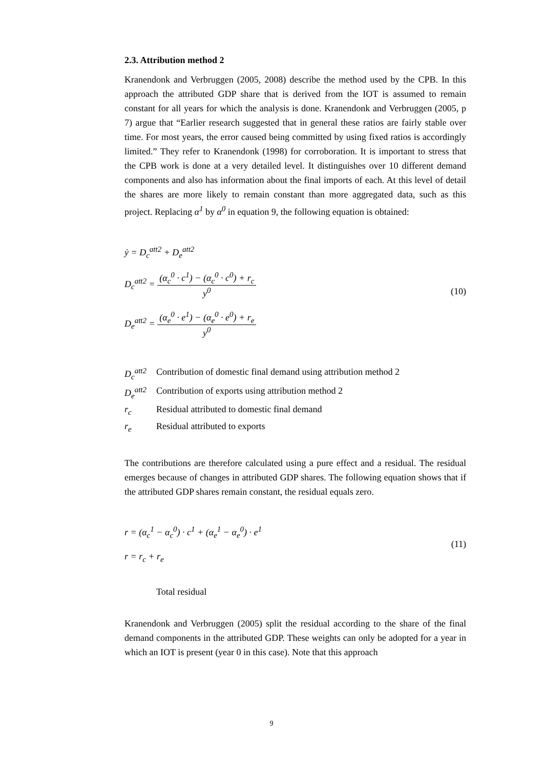2.3. Attribution method 2
Kranendonk and Verbruggen (2005, 2008) describe the method used by the CPB. In this approach the attributed GDP share that is derived from the IOT is assumed to remain constant for all years for which the analysis is done. Kranendonk and Verbruggen (2005, p 7) argue that “Earlier research suggested that in general these ratios are fairly stable over time. For most years, the error caused being committed by using fixed ratios is accordingly limited.” They refer to Kranendonk (1998) for corroboration. It is important to stress that the CPB work is done at a very detailed level. It distinguishes over 10 different demand components and also has information about the final imports of each. At this level of detail the shares are more likely to remain constant than more aggregated data, such as this project. Replacing α<sup>1</sup> by α<sup>0</sup> in equation 9, the following equation is obtained:
ẏ = D<sub>c</sub><sup>att2</sup> + D<sub>e</sub><sup>att2</sup>
D<sub>c</sub><sup>att2</sup> = (α<sub>c</sub><sup>0</sup> · c<sup>1</sup>) − (α<sub>c</sub><sup>0</sup> · c<sup>0</sup>) + r<sub>c</sub> y<sup>0</sup>
D<sub>e</sub><sup>att2</sup> = (α<sub>e</sub><sup>0</sup> · e<sup>1</sup>) − (α<sub>e</sub><sup>0</sup> · e<sup>0</sup>) + r<sub>e</sub> y<sup>0</sup>
(10)
| D<sub>c</sub><sup>att2</sup> | Contribution of domestic final demand using attribution method 2 |
| D<sub>e</sub><sup>att2</sup> | Contribution of exports using attribution method 2 |
| r<sub>c</sub> | Residual attributed to domestic final demand |
| r<sub>e</sub> | Residual attributed to exports |
The contributions are therefore calculated using a pure effect and a residual. The residual emerges because of changes in attributed GDP shares. The following equation shows that if the attributed GDP shares remain constant, the residual equals zero.
r = (α<sub>c</sub><sup>1</sup> − α<sub>c</sub><sup>0</sup>) · c<sup>1</sup> + (α<sub>e</sub><sup>1</sup> − α<sub>e</sub><sup>0</sup>) · e<sup>1</sup>
r = r<sub>c</sub> + r<sub>e</sub>
(11)
Total residual
Kranendonk and Verbruggen (2005) split the residual according to the share of the final demand components in the attributed GDP. These weights can only be adopted for a year in which an IOT is present (year 0 in this case). Note that this approach
9